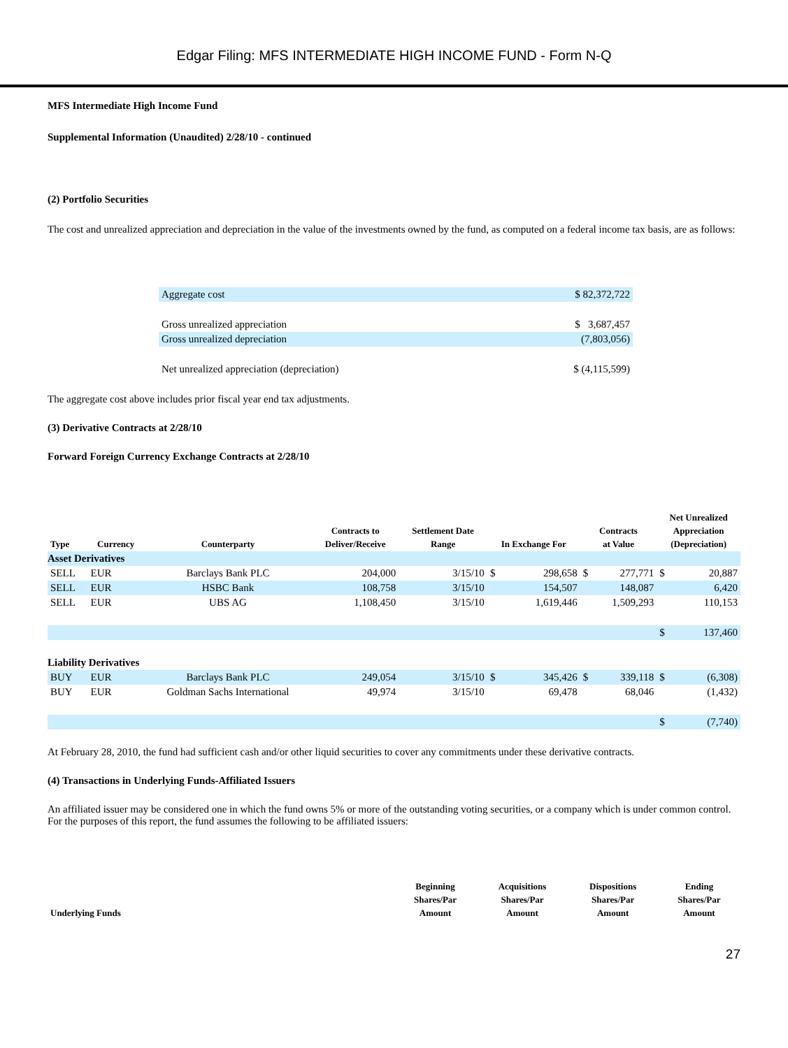Edgar Filing: MFS INTERMEDIATE HIGH INCOME FUND - Form N-Q
MFS Intermediate High Income Fund
Supplemental Information (Unaudited) 2/28/10 - continued
(2) Portfolio Securities
The cost and unrealized appreciation and depreciation in the value of the investments owned by the fund, as computed on a federal income tax basis, are as follows:
| Aggregate cost | $ 82,372,722 |
| Gross unrealized appreciation | $ 3,687,457 |
| Gross unrealized depreciation | (7,803,056) |
| Net unrealized appreciation (depreciation) | $ (4,115,599) |
The aggregate cost above includes prior fiscal year end tax adjustments.
(3) Derivative Contracts at 2/28/10
Forward Foreign Currency Exchange Contracts at 2/28/10
| Type | Currency | Counterparty | Contracts to Deliver/Receive | Settlement Date Range | In Exchange For | | Contracts at Value | | Net Unrealized Appreciation (Depreciation) | |
| --- | --- | --- | --- | --- | --- | --- | --- | --- | --- | --- |
| Asset Derivatives | | | | | | | | | | |
| SELL | EUR | Barclays Bank PLC | 204,000 | 3/15/10 | $ | 298,658 | $ | 277,771 | $ | 20,887 |
| SELL | EUR | HSBC Bank | 108,758 | 3/15/10 | | 154,507 | | 148,087 | | 6,420 |
| SELL | EUR | UBS AG | 1,108,450 | 3/15/10 | | 1,619,446 | | 1,509,293 | | 110,153 |
| | | | | | | | | | $ | 137,460 |
| Liability Derivatives | | | | | | | | | | |
| BUY | EUR | Barclays Bank PLC | 249,054 | 3/15/10 | $ | 345,426 | $ | 339,118 | $ | (6,308) |
| BUY | EUR | Goldman Sachs International | 49,974 | 3/15/10 | | 69,478 | | 68,046 | | (1,432) |
| | | | | | | | | | $ | (7,740) |
At February 28, 2010, the fund had sufficient cash and/or other liquid securities to cover any commitments under these derivative contracts.
(4) Transactions in Underlying Funds-Affiliated Issuers
An affiliated issuer may be considered one in which the fund owns 5% or more of the outstanding voting securities, or a company which is under common control. For the purposes of this report, the fund assumes the following to be affiliated issuers:
| Underlying Funds | Beginning Shares/Par Amount | Acquisitions Shares/Par Amount | Dispositions Shares/Par Amount | Ending Shares/Par Amount |
| --- | --- | --- | --- | --- |
27